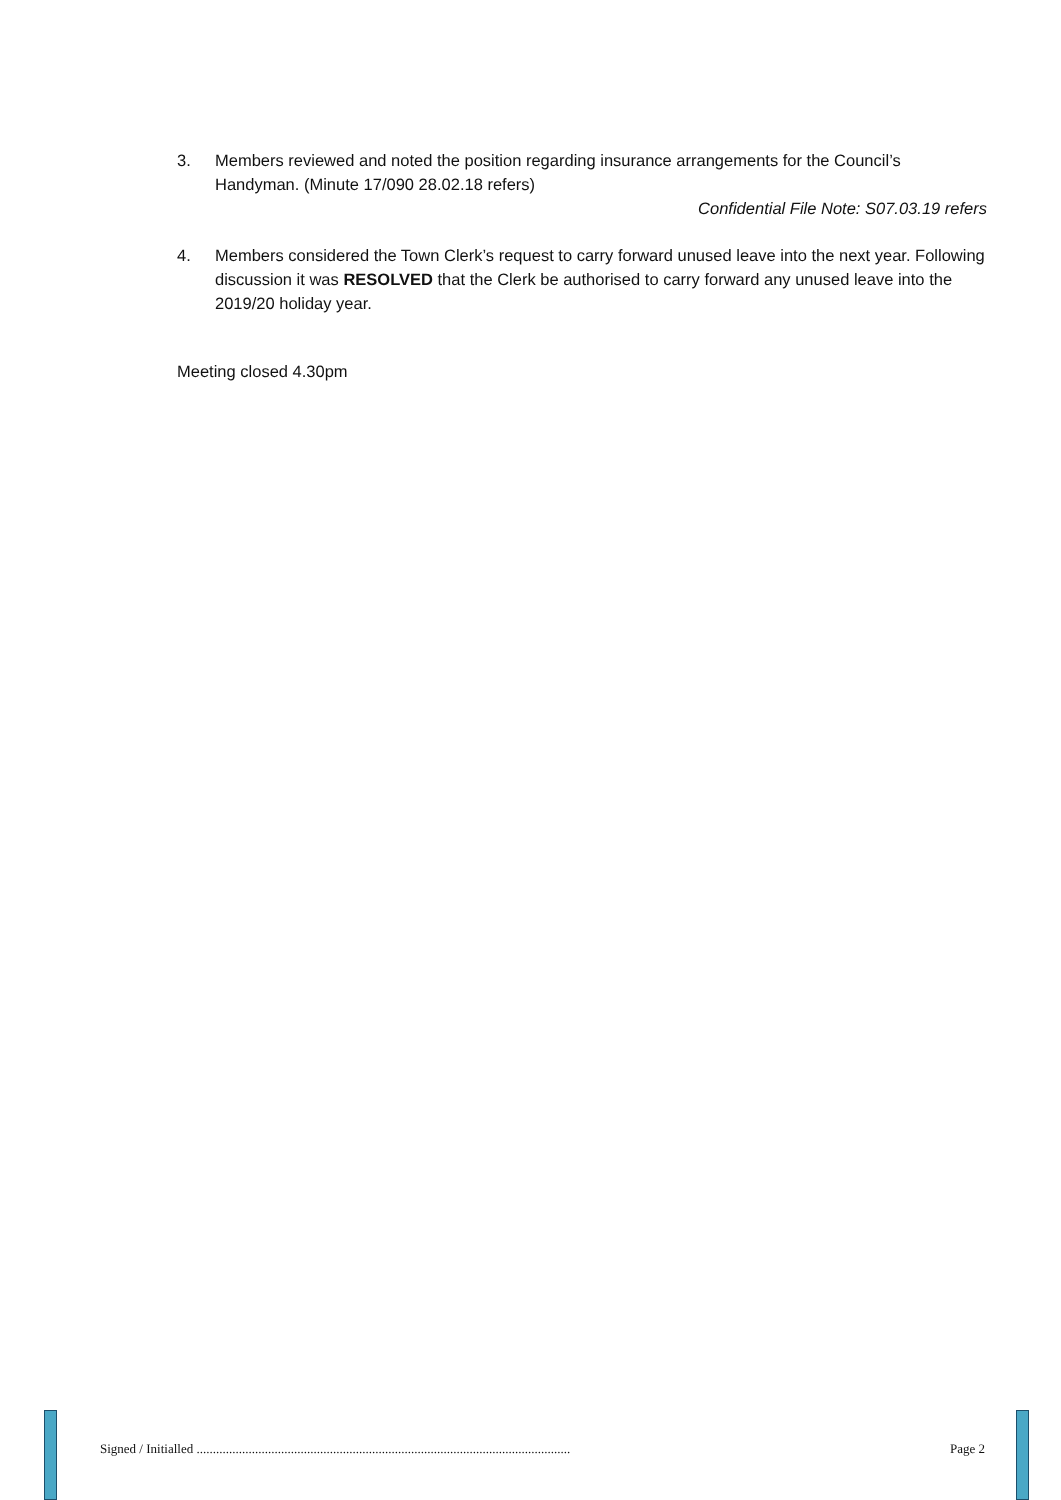3. Members reviewed and noted the position regarding insurance arrangements for the Council’s Handyman. (Minute 17/090 28.02.18 refers)
Confidential File Note: S07.03.19 refers
4. Members considered the Town Clerk’s request to carry forward unused leave into the next year. Following discussion it was RESOLVED that the Clerk be authorised to carry forward any unused leave into the 2019/20 holiday year.
Meeting closed 4.30pm
Signed / Initialled ................................................................................................................... Page 2